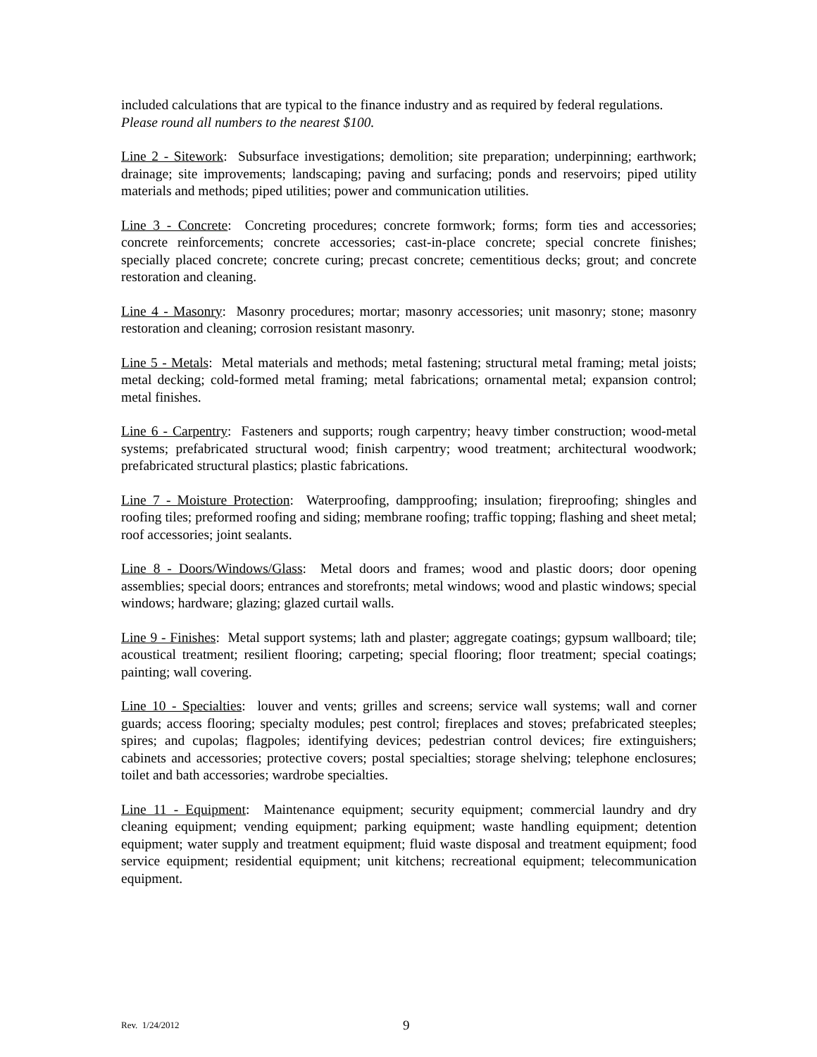included calculations that are typical to the finance industry and as required by federal regulations.
Please round all numbers to the nearest $100.
Line 2 - Sitework: Subsurface investigations; demolition; site preparation; underpinning; earthwork; drainage; site improvements; landscaping; paving and surfacing; ponds and reservoirs; piped utility materials and methods; piped utilities; power and communication utilities.
Line 3 - Concrete: Concreting procedures; concrete formwork; forms; form ties and accessories; concrete reinforcements; concrete accessories; cast-in-place concrete; special concrete finishes; specially placed concrete; concrete curing; precast concrete; cementitious decks; grout; and concrete restoration and cleaning.
Line 4 - Masonry: Masonry procedures; mortar; masonry accessories; unit masonry; stone; masonry restoration and cleaning; corrosion resistant masonry.
Line 5 - Metals: Metal materials and methods; metal fastening; structural metal framing; metal joists; metal decking; cold-formed metal framing; metal fabrications; ornamental metal; expansion control; metal finishes.
Line 6 - Carpentry: Fasteners and supports; rough carpentry; heavy timber construction; wood-metal systems; prefabricated structural wood; finish carpentry; wood treatment; architectural woodwork; prefabricated structural plastics; plastic fabrications.
Line 7 - Moisture Protection: Waterproofing, dampproofing; insulation; fireproofing; shingles and roofing tiles; preformed roofing and siding; membrane roofing; traffic topping; flashing and sheet metal; roof accessories; joint sealants.
Line 8 - Doors/Windows/Glass: Metal doors and frames; wood and plastic doors; door opening assemblies; special doors; entrances and storefronts; metal windows; wood and plastic windows; special windows; hardware; glazing; glazed curtail walls.
Line 9 - Finishes: Metal support systems; lath and plaster; aggregate coatings; gypsum wallboard; tile; acoustical treatment; resilient flooring; carpeting; special flooring; floor treatment; special coatings; painting; wall covering.
Line 10 - Specialties: louver and vents; grilles and screens; service wall systems; wall and corner guards; access flooring; specialty modules; pest control; fireplaces and stoves; prefabricated steeples; spires; and cupolas; flagpoles; identifying devices; pedestrian control devices; fire extinguishers; cabinets and accessories; protective covers; postal specialties; storage shelving; telephone enclosures; toilet and bath accessories; wardrobe specialties.
Line 11 - Equipment: Maintenance equipment; security equipment; commercial laundry and dry cleaning equipment; vending equipment; parking equipment; waste handling equipment; detention equipment; water supply and treatment equipment; fluid waste disposal and treatment equipment; food service equipment; residential equipment; unit kitchens; recreational equipment; telecommunication equipment.
Rev. 1/24/2012 9